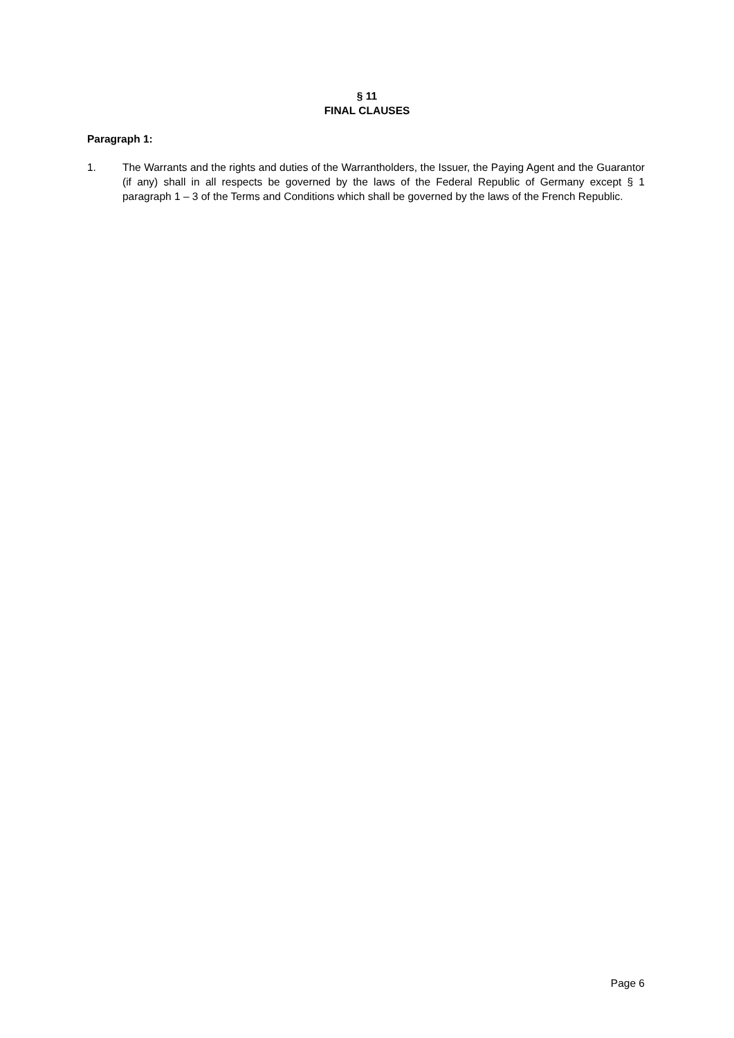§ 11
FINAL CLAUSES
Paragraph 1:
1. The Warrants and the rights and duties of the Warrantholders, the Issuer, the Paying Agent and the Guarantor (if any) shall in all respects be governed by the laws of the Federal Republic of Germany except § 1 paragraph 1 – 3 of the Terms and Conditions which shall be governed by the laws of the French Republic.
Page 6